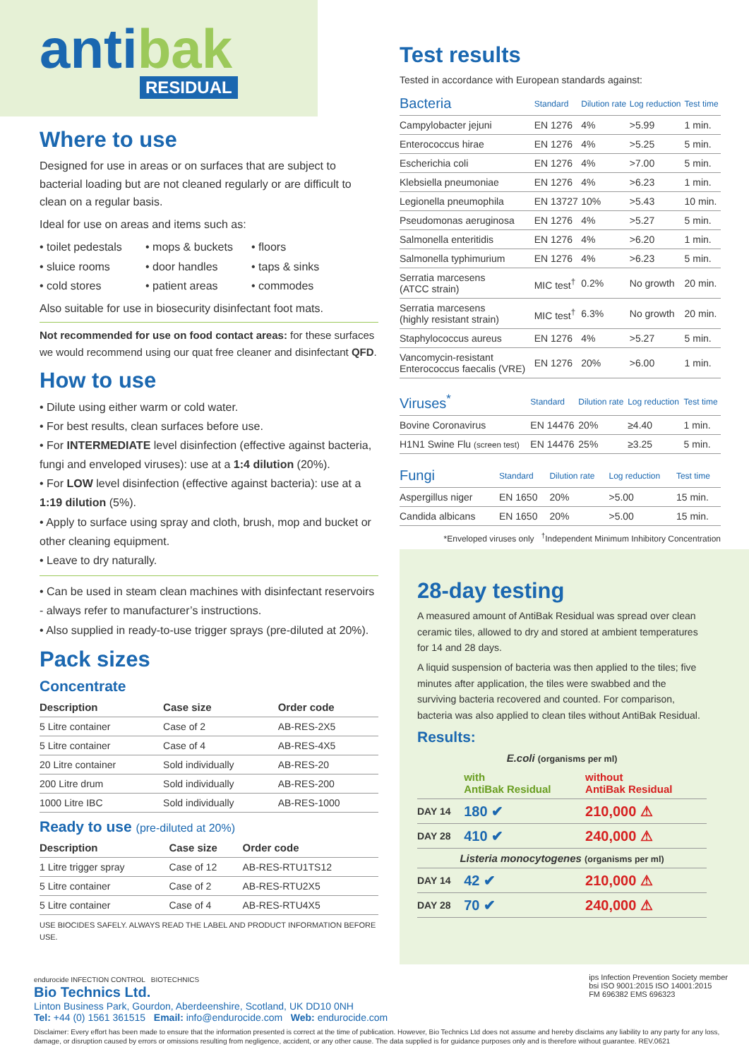antibak
RESIDUAL
Where to use
Designed for use in areas or on surfaces that are subject to bacterial loading but are not cleaned regularly or are difficult to clean on a regular basis.
Ideal for use on areas and items such as:
• toilet pedestals
• mops & buckets
• floors
• sluice rooms
• door handles
• taps & sinks
• cold stores
• patient areas
• commodes
Also suitable for use in biosecurity disinfectant foot mats.
Not recommended for use on food contact areas: for these surfaces we would recommend using our quat free cleaner and disinfectant QFD.
How to use
• Dilute using either warm or cold water.
• For best results, clean surfaces before use.
• For INTERMEDIATE level disinfection (effective against bacteria, fungi and enveloped viruses): use at a 1:4 dilution (20%).
• For LOW level disinfection (effective against bacteria): use at a 1:19 dilution (5%).
• Apply to surface using spray and cloth, brush, mop and bucket or other cleaning equipment.
• Leave to dry naturally.
• Can be used in steam clean machines with disinfectant reservoirs - always refer to manufacturer’s instructions.
• Also supplied in ready-to-use trigger sprays (pre-diluted at 20%).
Pack sizes
Concentrate
| Description | Case size | Order code |
| --- | --- | --- |
| 5 Litre container | Case of 2 | AB-RES-2X5 |
| 5 Litre container | Case of 4 | AB-RES-4X5 |
| 20 Litre container | Sold individually | AB-RES-20 |
| 200 Litre drum | Sold individually | AB-RES-200 |
| 1000 Litre IBC | Sold individually | AB-RES-1000 |
Ready to use (pre-diluted at 20%)
| Description | Case size | Order code |
| --- | --- | --- |
| 1 Litre trigger spray | Case of 12 | AB-RES-RTU1TS12 |
| 5 Litre container | Case of 2 | AB-RES-RTU2X5 |
| 5 Litre container | Case of 4 | AB-RES-RTU4X5 |
USE BIOCIDES SAFELY. ALWAYS READ THE LABEL AND PRODUCT INFORMATION BEFORE USE.
Test results
Tested in accordance with European standards against:
| Bacteria | Standard | Dilution rate | Log reduction | Test time |
| --- | --- | --- | --- | --- |
| Campylobacter jejuni | EN 1276 | 4% | >5.99 | 1 min. |
| Enterococcus hirae | EN 1276 | 4% | >5.25 | 5 min. |
| Escherichia coli | EN 1276 | 4% | >7.00 | 5 min. |
| Klebsiella pneumoniae | EN 1276 | 4% | >6.23 | 1 min. |
| Legionella pneumophila | EN 13727 | 10% | >5.43 | 10 min. |
| Pseudomonas aeruginosa | EN 1276 | 4% | >5.27 | 5 min. |
| Salmonella enteritidis | EN 1276 | 4% | >6.20 | 1 min. |
| Salmonella typhimurium | EN 1276 | 4% | >6.23 | 5 min. |
| Serratia marcesens (ATCC strain) | MIC test<sup>†</sup> | 0.2% | No growth | 20 min. |
| Serratia marcesens (highly resistant strain) | MIC test<sup>†</sup> | 6.3% | No growth | 20 min. |
| Staphylococcus aureus | EN 1276 | 4% | >5.27 | 5 min. |
| Vancomycin-resistant Enterococcus faecalis (VRE) | EN 1276 | 20% | >6.00 | 1 min. |
| Viruses<sup>*</sup> | Standard | Dilution rate | Log reduction | Test time |
| --- | --- | --- | --- | --- |
| Bovine Coronavirus | EN 14476 | 20% | ≥4.40 | 1 min. |
| H1N1 Swine Flu (screen test) | EN 14476 | 25% | ≥3.25 | 5 min. |
| Fungi | Standard | Dilution rate | Log reduction | Test time |
| --- | --- | --- | --- | --- |
| Aspergillus niger | EN 1650 | 20% | >5.00 | 15 min. |
| Candida albicans | EN 1650 | 20% | >5.00 | 15 min. |
*Enveloped viruses only <sup>†</sup>Independent Minimum Inhibitory Concentration
28-day testing
A measured amount of AntiBak Residual was spread over clean ceramic tiles, allowed to dry and stored at ambient temperatures for 14 and 28 days.
A liquid suspension of bacteria was then applied to the tiles; five minutes after application, the tiles were swabbed and the surviving bacteria recovered and counted. For comparison, bacteria was also applied to clean tiles without AntiBak Residual.
Results:
| E.coli (organisms per ml) | | |
| --- | --- | --- |
| | with AntiBak Residual | without AntiBak Residual |
| DAY 14 | 180 ✔ | 210,000 ⚠ |
| DAY 28 | 410 ✔ | 240,000 ⚠ |
| Listeria monocytogenes (organisms per ml) | | |
| DAY 14 | 42 ✔ | 210,000 ⚠ |
| DAY 28 | 70 ✔ | 240,000 ⚠ |
endurocide INFECTION CONTROL BIOTECHNICS
Bio Technics Ltd.
Linton Business Park, Gourdon, Aberdeenshire, Scotland, UK DD10 0NH
Tel: +44 (0) 1561 361515 Email: info@endurocide.com Web: endurocide.com
ips Infection Prevention Society member
bsi ISO 9001:2015 ISO 14001:2015
FM 696382 EMS 696323
Disclaimer: Every effort has been made to ensure that the information presented is correct at the time of publication. However, Bio Technics Ltd does not assume and hereby disclaims any liability to any party for any loss, damage, or disruption caused by errors or omissions resulting from negligence, accident, or any other cause. The data supplied is for guidance purposes only and is therefore without guarantee. REV.0621